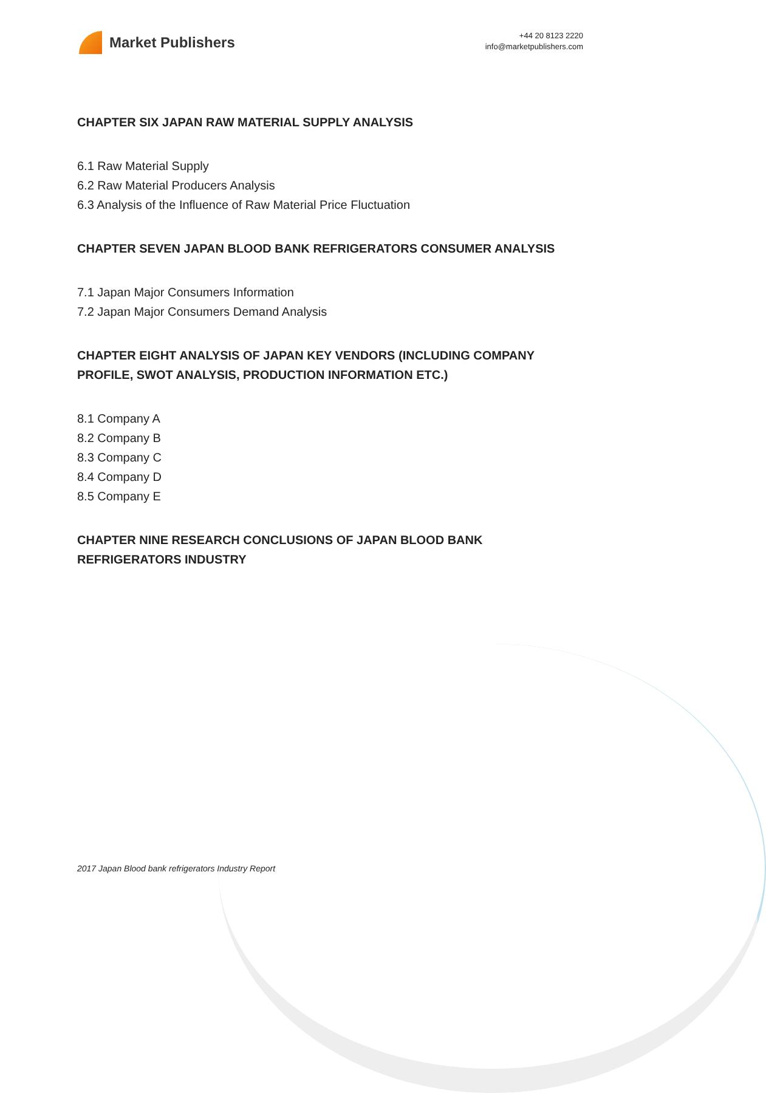Market Publishers
+44 20 8123 2220
info@marketpublishers.com
CHAPTER SIX JAPAN RAW MATERIAL SUPPLY ANALYSIS
6.1 Raw Material Supply
6.2 Raw Material Producers Analysis
6.3 Analysis of the Influence of Raw Material Price Fluctuation
CHAPTER SEVEN JAPAN BLOOD BANK REFRIGERATORS CONSUMER ANALYSIS
7.1 Japan Major Consumers Information
7.2 Japan Major Consumers Demand Analysis
CHAPTER EIGHT ANALYSIS OF JAPAN KEY VENDORS (INCLUDING COMPANY PROFILE, SWOT ANALYSIS, PRODUCTION INFORMATION ETC.)
8.1 Company A
8.2 Company B
8.3 Company C
8.4 Company D
8.5 Company E
CHAPTER NINE RESEARCH CONCLUSIONS OF JAPAN BLOOD BANK REFRIGERATORS INDUSTRY
2017 Japan Blood bank refrigerators Industry Report